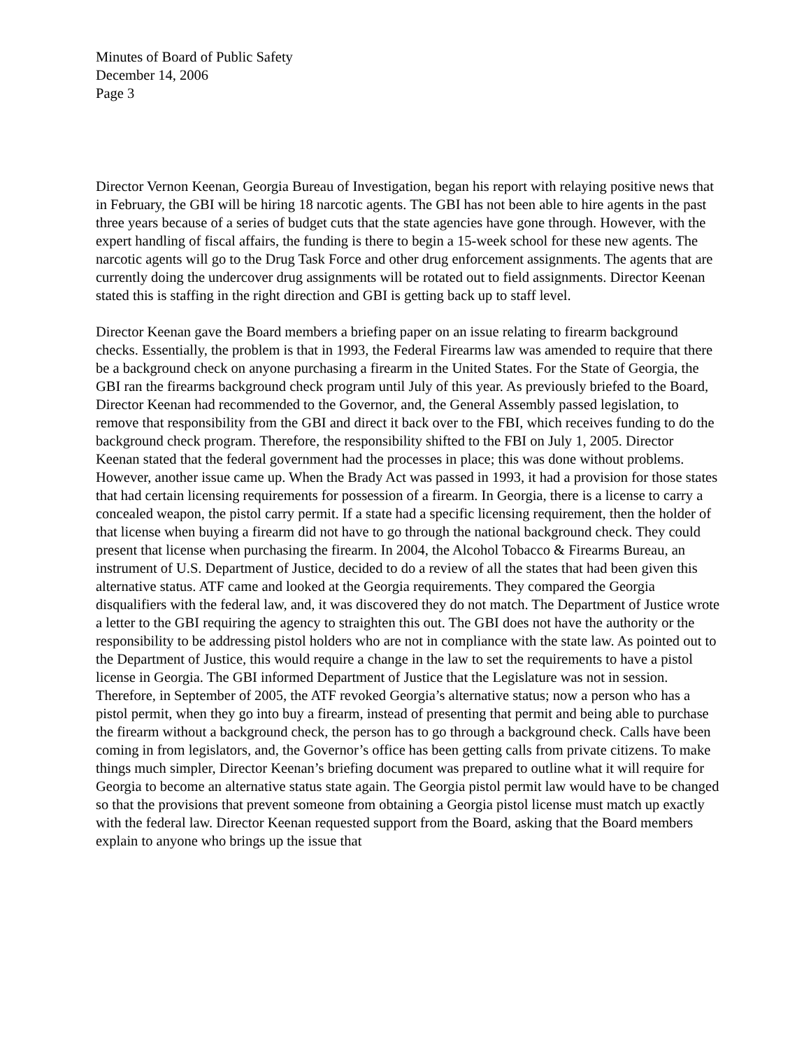Minutes of Board of Public Safety
December 14, 2006
Page 3
Director Vernon Keenan, Georgia Bureau of Investigation, began his report with relaying positive news that in February, the GBI will be hiring 18 narcotic agents. The GBI has not been able to hire agents in the past three years because of a series of budget cuts that the state agencies have gone through. However, with the expert handling of fiscal affairs, the funding is there to begin a 15-week school for these new agents. The narcotic agents will go to the Drug Task Force and other drug enforcement assignments. The agents that are currently doing the undercover drug assignments will be rotated out to field assignments. Director Keenan stated this is staffing in the right direction and GBI is getting back up to staff level.
Director Keenan gave the Board members a briefing paper on an issue relating to firearm background checks. Essentially, the problem is that in 1993, the Federal Firearms law was amended to require that there be a background check on anyone purchasing a firearm in the United States. For the State of Georgia, the GBI ran the firearms background check program until July of this year. As previously briefed to the Board, Director Keenan had recommended to the Governor, and, the General Assembly passed legislation, to remove that responsibility from the GBI and direct it back over to the FBI, which receives funding to do the background check program. Therefore, the responsibility shifted to the FBI on July 1, 2005. Director Keenan stated that the federal government had the processes in place; this was done without problems. However, another issue came up. When the Brady Act was passed in 1993, it had a provision for those states that had certain licensing requirements for possession of a firearm. In Georgia, there is a license to carry a concealed weapon, the pistol carry permit. If a state had a specific licensing requirement, then the holder of that license when buying a firearm did not have to go through the national background check. They could present that license when purchasing the firearm. In 2004, the Alcohol Tobacco & Firearms Bureau, an instrument of U.S. Department of Justice, decided to do a review of all the states that had been given this alternative status. ATF came and looked at the Georgia requirements. They compared the Georgia disqualifiers with the federal law, and, it was discovered they do not match. The Department of Justice wrote a letter to the GBI requiring the agency to straighten this out. The GBI does not have the authority or the responsibility to be addressing pistol holders who are not in compliance with the state law. As pointed out to the Department of Justice, this would require a change in the law to set the requirements to have a pistol license in Georgia. The GBI informed Department of Justice that the Legislature was not in session. Therefore, in September of 2005, the ATF revoked Georgia’s alternative status; now a person who has a pistol permit, when they go into buy a firearm, instead of presenting that permit and being able to purchase the firearm without a background check, the person has to go through a background check. Calls have been coming in from legislators, and, the Governor’s office has been getting calls from private citizens. To make things much simpler, Director Keenan’s briefing document was prepared to outline what it will require for Georgia to become an alternative status state again. The Georgia pistol permit law would have to be changed so that the provisions that prevent someone from obtaining a Georgia pistol license must match up exactly with the federal law. Director Keenan requested support from the Board, asking that the Board members explain to anyone who brings up the issue that